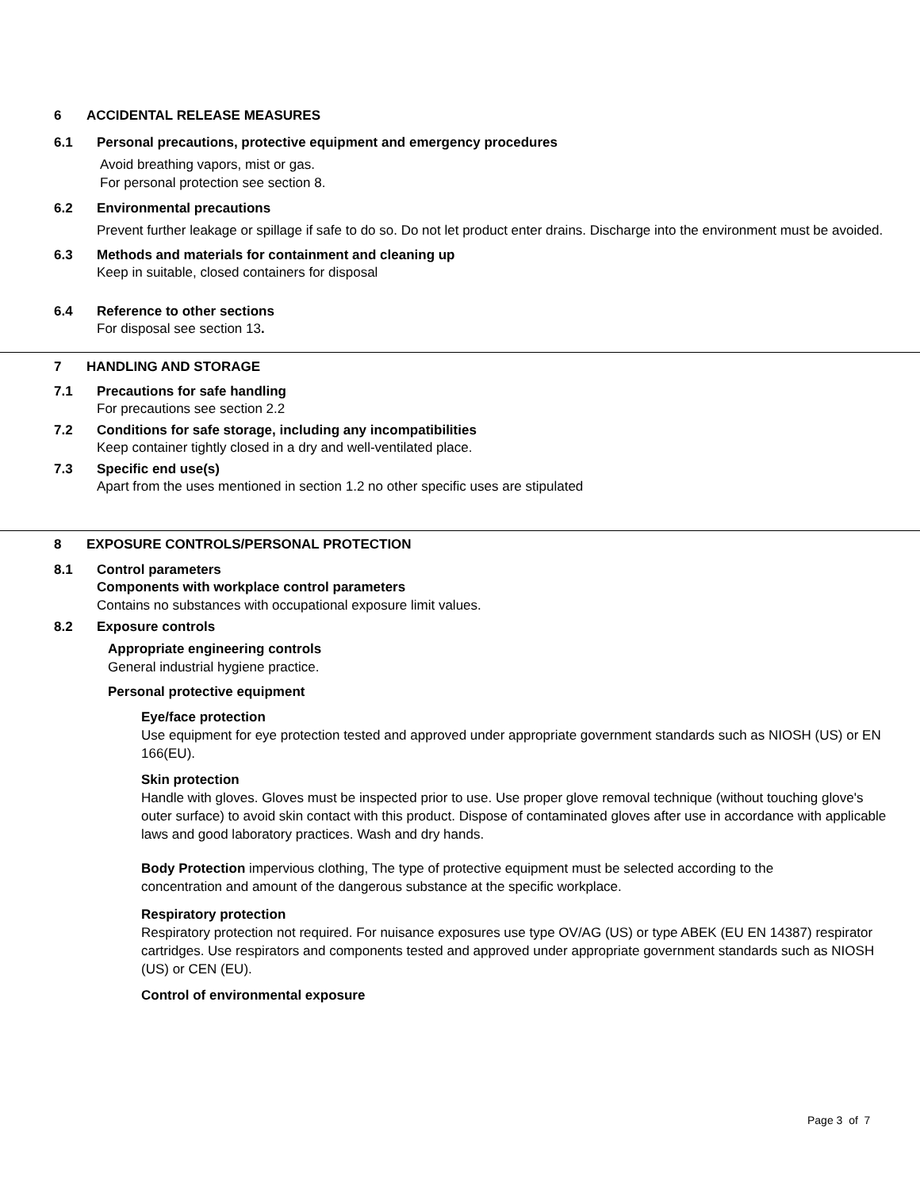6 ACCIDENTAL RELEASE MEASURES
6.1 Personal precautions, protective equipment and emergency procedures
Avoid breathing vapors, mist or gas.
For personal protection see section 8.
6.2 Environmental precautions
Prevent further leakage or spillage if safe to do so. Do not let product enter drains. Discharge into the environment must be avoided.
6.3 Methods and materials for containment and cleaning up
Keep in suitable, closed containers for disposal
6.4 Reference to other sections
For disposal see section 13.
7 HANDLING AND STORAGE
7.1 Precautions for safe handling
For precautions see section 2.2
7.2 Conditions for safe storage, including any incompatibilities
Keep container tightly closed in a dry and well-ventilated place.
7.3 Specific end use(s)
Apart from the uses mentioned in section 1.2 no other specific uses are stipulated
8 EXPOSURE CONTROLS/PERSONAL PROTECTION
8.1 Control parameters
Components with workplace control parameters
Contains no substances with occupational exposure limit values.
8.2 Exposure controls
Appropriate engineering controls
General industrial hygiene practice.
Personal protective equipment
Eye/face protection
Use equipment for eye protection tested and approved under appropriate government standards such as NIOSH (US) or EN 166(EU).
Skin protection
Handle with gloves. Gloves must be inspected prior to use. Use proper glove removal technique (without touching glove's outer surface) to avoid skin contact with this product. Dispose of contaminated gloves after use in accordance with applicable laws and good laboratory practices. Wash and dry hands.
Body Protection impervious clothing, The type of protective equipment must be selected according to the concentration and amount of the dangerous substance at the specific workplace.
Respiratory protection
Respiratory protection not required. For nuisance exposures use type OV/AG (US) or type ABEK (EU EN 14387) respirator cartridges. Use respirators and components tested and approved under appropriate government standards such as NIOSH (US) or CEN (EU).
Control of environmental exposure
Page 3 of 7